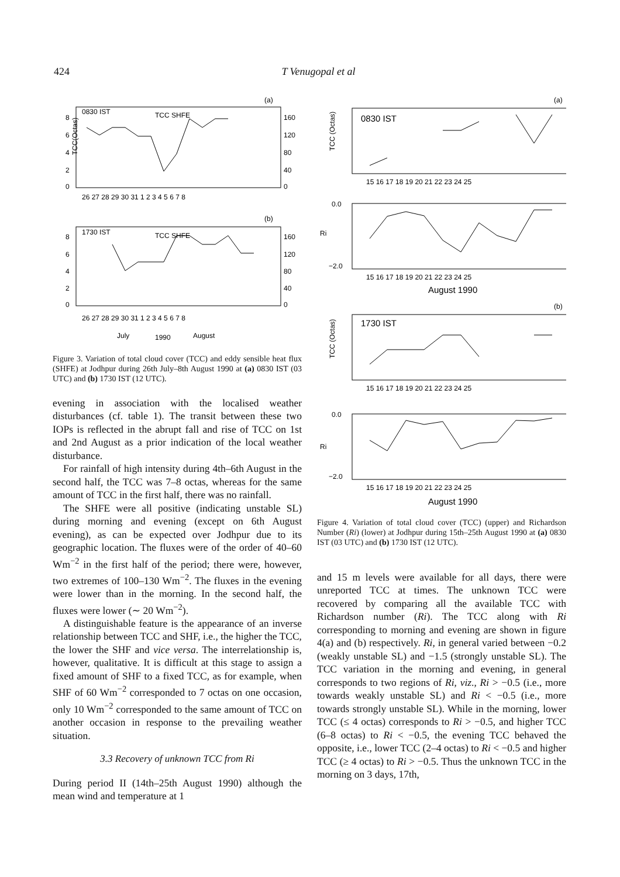424 T Venugopal et al
(a)
0830 IST
TCC SHFE
8
6
4
2
0
TCC(Octas)
160
120
80
40
0
26 27 28 29 30 31 1 2 3 4 5 6 7 8
(b)
1730 IST
TCC SHFE
8
6
4
2
0
160
120
80
40
0
26 27 28 29 30 31 1 2 3 4 5 6 7 8
July
1990
August
Figure 3. Variation of total cloud cover (TCC) and eddy sensible heat flux (SHFE) at Jodhpur during 26th July–8th August 1990 at (a) 0830 IST (03 UTC) and (b) 1730 IST (12 UTC).
evening in association with the localised weather disturbances (cf. table 1). The transit between these two IOPs is reflected in the abrupt fall and rise of TCC on 1st and 2nd August as a prior indication of the local weather disturbance.
For rainfall of high intensity during 4th–6th August in the second half, the TCC was 7–8 octas, whereas for the same amount of TCC in the first half, there was no rainfall.
The SHFE were all positive (indicating unstable SL) during morning and evening (except on 6th August evening), as can be expected over Jodhpur due to its geographic location. The fluxes were of the order of 40–60 Wm<sup>−2</sup> in the first half of the period; there were, however, two extremes of 100–130 Wm<sup>−2</sup>. The fluxes in the evening were lower than in the morning. In the second half, the fluxes were lower (∼ 20 Wm<sup>−2</sup>).
A distinguishable feature is the appearance of an inverse relationship between TCC and SHF, i.e., the higher the TCC, the lower the SHF and vice versa. The interrelationship is, however, qualitative. It is difficult at this stage to assign a fixed amount of SHF to a fixed TCC, as for example, when SHF of 60 Wm<sup>−2</sup> corresponded to 7 octas on one occasion, only 10 Wm<sup>−2</sup> corresponded to the same amount of TCC on another occasion in response to the prevailing weather situation.
3.3 Recovery of unknown TCC from Ri
During period II (14th–25th August 1990) although the mean wind and temperature at 1
(a)
0830 IST
TCC (Octas)
15 16 17 18 19 20 21 22 23 24 25
Ri
0.0
−2.0
15 16 17 18 19 20 21 22 23 24 25
August 1990
(b)
1730 IST
TCC (Octas)
15 16 17 18 19 20 21 22 23 24 25
Ri
0.0
−2.0
15 16 17 18 19 20 21 22 23 24 25
August 1990
Figure 4. Variation of total cloud cover (TCC) (upper) and Richardson Number (Ri) (lower) at Jodhpur during 15th–25th August 1990 at (a) 0830 IST (03 UTC) and (b) 1730 IST (12 UTC).
and 15 m levels were available for all days, there were unreported TCC at times. The unknown TCC were recovered by comparing all the available TCC with Richardson number (Ri). The TCC along with Ri corresponding to morning and evening are shown in figure 4(a) and (b) respectively. Ri, in general varied between −0.2 (weakly unstable SL) and −1.5 (strongly unstable SL). The TCC variation in the morning and evening, in general corresponds to two regions of Ri, viz., Ri > −0.5 (i.e., more towards weakly unstable SL) and Ri < −0.5 (i.e., more towards strongly unstable SL). While in the morning, lower TCC (≤ 4 octas) corresponds to Ri > −0.5, and higher TCC (6–8 octas) to Ri < −0.5, the evening TCC behaved the opposite, i.e., lower TCC (2–4 octas) to Ri < −0.5 and higher TCC (≥ 4 octas) to Ri > −0.5. Thus the unknown TCC in the morning on 3 days, 17th,